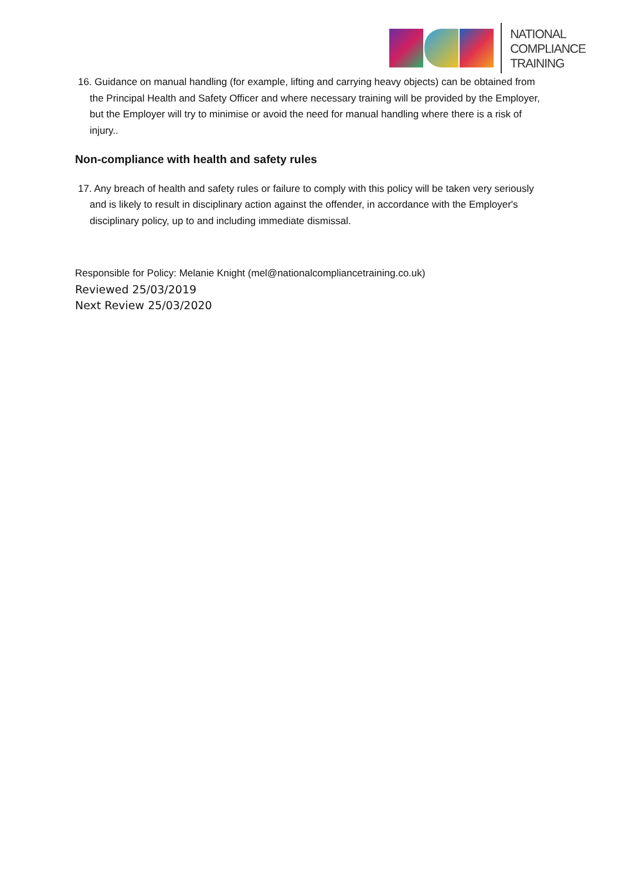NATIONAL
COMPLIANCE
TRAINING
16. Guidance on manual handling (for example, lifting and carrying heavy objects) can be obtained from the Principal Health and Safety Officer and where necessary training will be provided by the Employer, but the Employer will try to minimise or avoid the need for manual handling where there is a risk of injury..
Non-compliance with health and safety rules
17. Any breach of health and safety rules or failure to comply with this policy will be taken very seriously and is likely to result in disciplinary action against the offender, in accordance with the Employer's disciplinary policy, up to and including immediate dismissal.
Responsible for Policy: Melanie Knight (mel@nationalcompliancetraining.co.uk)
Reviewed 25/03/2019
Next Review 25/03/2020